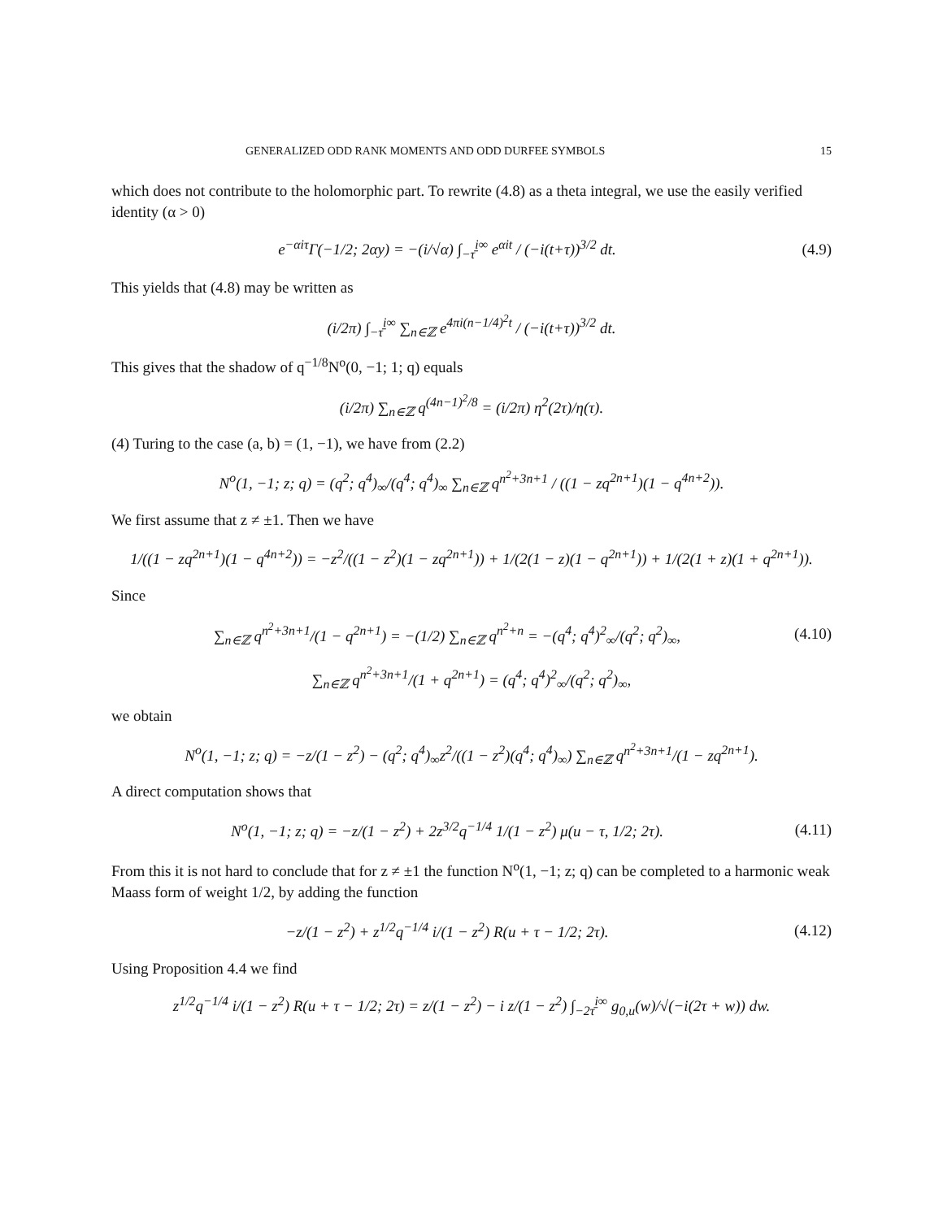GENERALIZED ODD RANK MOMENTS AND ODD DURFEE SYMBOLS 15
which does not contribute to the holomorphic part. To rewrite (4.8) as a theta integral, we use the easily verified identity (α > 0)
e<sup>−αiτ</sup>Γ(−1/2; 2αy) = −(i/√α) ∫<sub>−τ̄</sub><sup>i∞</sup> e<sup>αit</sup> / (−i(t+τ))<sup>3/2</sup> dt.
(4.9)
This yields that (4.8) may be written as
(i/2π) ∫<sub>−τ̄</sub><sup>i∞</sup> ∑<sub>n∈ℤ</sub> e<sup>4πi(n−1/4)<sup>2</sup>t</sup> / (−i(t+τ))<sup>3/2</sup> dt.
This gives that the shadow of q<sup>−1/8</sup>N<sup>o</sup>(0, −1; 1; q) equals
(i/2π) ∑<sub>n∈ℤ</sub> q<sup>(4n−1)<sup>2</sup>/8</sup> = (i/2π) η<sup>2</sup>(2τ)/η(τ).
(4) Turing to the case (a, b) = (1, −1), we have from (2.2)
N<sup>o</sup>(1, −1; z; q) = (q<sup>2</sup>; q<sup>4</sup>)<sub>∞</sub>/(q<sup>4</sup>; q<sup>4</sup>)<sub>∞</sub> ∑<sub>n∈ℤ</sub> q<sup>n<sup>2</sup>+3n+1</sup> / ((1 − zq<sup>2n+1</sup>)(1 − q<sup>4n+2</sup>)).
We first assume that z ≠ ±1. Then we have
1/((1 − zq<sup>2n+1</sup>)(1 − q<sup>4n+2</sup>)) = −z<sup>2</sup>/((1 − z<sup>2</sup>)(1 − zq<sup>2n+1</sup>)) + 1/(2(1 − z)(1 − q<sup>2n+1</sup>)) + 1/(2(1 + z)(1 + q<sup>2n+1</sup>)).
Since
∑<sub>n∈ℤ</sub> q<sup>n<sup>2</sup>+3n+1</sup>/(1 − q<sup>2n+1</sup>) = −(1/2) ∑<sub>n∈ℤ</sub> q<sup>n<sup>2</sup>+n</sup> = −(q<sup>4</sup>; q<sup>4</sup>)<sup>2</sup><sub>∞</sub>/(q<sup>2</sup>; q<sup>2</sup>)<sub>∞</sub>,
(4.10)
∑<sub>n∈ℤ</sub> q<sup>n<sup>2</sup>+3n+1</sup>/(1 + q<sup>2n+1</sup>) = (q<sup>4</sup>; q<sup>4</sup>)<sup>2</sup><sub>∞</sub>/(q<sup>2</sup>; q<sup>2</sup>)<sub>∞</sub>,
we obtain
N<sup>o</sup>(1, −1; z; q) = −z/(1 − z<sup>2</sup>) − (q<sup>2</sup>; q<sup>4</sup>)<sub>∞</sub>z<sup>2</sup>/((1 − z<sup>2</sup>)(q<sup>4</sup>; q<sup>4</sup>)<sub>∞</sub>) ∑<sub>n∈ℤ</sub> q<sup>n<sup>2</sup>+3n+1</sup>/(1 − zq<sup>2n+1</sup>).
A direct computation shows that
N<sup>o</sup>(1, −1; z; q) = −z/(1 − z<sup>2</sup>) + 2z<sup>3/2</sup>q<sup>−1/4</sup> 1/(1 − z<sup>2</sup>) μ(u − τ, 1/2; 2τ).
(4.11)
From this it is not hard to conclude that for z ≠ ±1 the function N<sup>o</sup>(1, −1; z; q) can be completed to a harmonic weak Maass form of weight 1/2, by adding the function
−z/(1 − z<sup>2</sup>) + z<sup>1/2</sup>q<sup>−1/4</sup> i/(1 − z<sup>2</sup>) R(u + τ − 1/2; 2τ).
(4.12)
Using Proposition 4.4 we find
z<sup>1/2</sup>q<sup>−1/4</sup> i/(1 − z<sup>2</sup>) R(u + τ − 1/2; 2τ) = z/(1 − z<sup>2</sup>) − i z/(1 − z<sup>2</sup>) ∫<sub>−2τ̄</sub><sup>i∞</sup> g<sub>0,u</sub>(w)/√(−i(2τ + w)) dw.